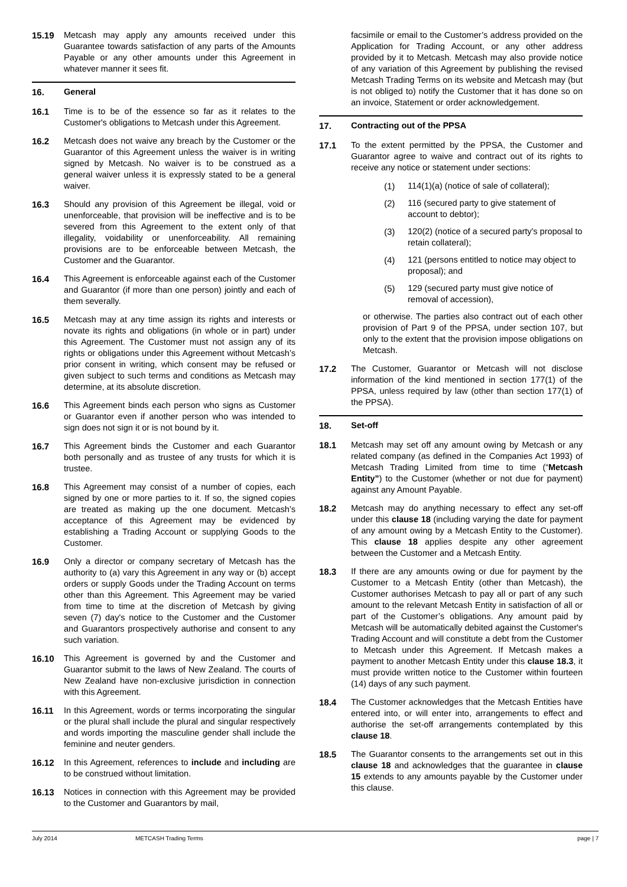15.19 Metcash may apply any amounts received under this Guarantee towards satisfaction of any parts of the Amounts Payable or any other amounts under this Agreement in whatever manner it sees fit.
16. General
16.1 Time is to be of the essence so far as it relates to the Customer's obligations to Metcash under this Agreement.
16.2 Metcash does not waive any breach by the Customer or the Guarantor of this Agreement unless the waiver is in writing signed by Metcash. No waiver is to be construed as a general waiver unless it is expressly stated to be a general waiver.
16.3 Should any provision of this Agreement be illegal, void or unenforceable, that provision will be ineffective and is to be severed from this Agreement to the extent only of that illegality, voidability or unenforceability. All remaining provisions are to be enforceable between Metcash, the Customer and the Guarantor.
16.4 This Agreement is enforceable against each of the Customer and Guarantor (if more than one person) jointly and each of them severally.
16.5 Metcash may at any time assign its rights and interests or novate its rights and obligations (in whole or in part) under this Agreement. The Customer must not assign any of its rights or obligations under this Agreement without Metcash’s prior consent in writing, which consent may be refused or given subject to such terms and conditions as Metcash may determine, at its absolute discretion.
16.6 This Agreement binds each person who signs as Customer or Guarantor even if another person who was intended to sign does not sign it or is not bound by it.
16.7 This Agreement binds the Customer and each Guarantor both personally and as trustee of any trusts for which it is trustee.
16.8 This Agreement may consist of a number of copies, each signed by one or more parties to it. If so, the signed copies are treated as making up the one document. Metcash’s acceptance of this Agreement may be evidenced by establishing a Trading Account or supplying Goods to the Customer.
16.9 Only a director or company secretary of Metcash has the authority to (a) vary this Agreement in any way or (b) accept orders or supply Goods under the Trading Account on terms other than this Agreement. This Agreement may be varied from time to time at the discretion of Metcash by giving seven (7) day's notice to the Customer and the Customer and Guarantors prospectively authorise and consent to any such variation.
16.10 This Agreement is governed by and the Customer and Guarantor submit to the laws of New Zealand. The courts of New Zealand have non-exclusive jurisdiction in connection with this Agreement.
16.11 In this Agreement, words or terms incorporating the singular or the plural shall include the plural and singular respectively and words importing the masculine gender shall include the feminine and neuter genders.
16.12 In this Agreement, references to include and including are to be construed without limitation.
16.13 Notices in connection with this Agreement may be provided to the Customer and Guarantors by mail,
facsimile or email to the Customer’s address provided on the Application for Trading Account, or any other address provided by it to Metcash. Metcash may also provide notice of any variation of this Agreement by publishing the revised Metcash Trading Terms on its website and Metcash may (but is not obliged to) notify the Customer that it has done so on an invoice, Statement or order acknowledgement.
17. Contracting out of the PPSA
17.1 To the extent permitted by the PPSA, the Customer and Guarantor agree to waive and contract out of its rights to receive any notice or statement under sections:
(1) 114(1)(a) (notice of sale of collateral);
(2) 116 (secured party to give statement of account to debtor);
(3) 120(2) (notice of a secured party's proposal to retain collateral);
(4) 121 (persons entitled to notice may object to proposal); and
(5) 129 (secured party must give notice of removal of accession),
or otherwise. The parties also contract out of each other provision of Part 9 of the PPSA, under section 107, but only to the extent that the provision impose obligations on Metcash.
17.2 The Customer, Guarantor or Metcash will not disclose information of the kind mentioned in section 177(1) of the PPSA, unless required by law (other than section 177(1) of the PPSA).
18. Set-off
18.1 Metcash may set off any amount owing by Metcash or any related company (as defined in the Companies Act 1993) of Metcash Trading Limited from time to time (“Metcash Entity”) to the Customer (whether or not due for payment) against any Amount Payable.
18.2 Metcash may do anything necessary to effect any set-off under this clause 18 (including varying the date for payment of any amount owing by a Metcash Entity to the Customer). This clause 18 applies despite any other agreement between the Customer and a Metcash Entity.
18.3 If there are any amounts owing or due for payment by the Customer to a Metcash Entity (other than Metcash), the Customer authorises Metcash to pay all or part of any such amount to the relevant Metcash Entity in satisfaction of all or part of the Customer’s obligations. Any amount paid by Metcash will be automatically debited against the Customer's Trading Account and will constitute a debt from the Customer to Metcash under this Agreement. If Metcash makes a payment to another Metcash Entity under this clause 18.3, it must provide written notice to the Customer within fourteen (14) days of any such payment.
18.4 The Customer acknowledges that the Metcash Entities have entered into, or will enter into, arrangements to effect and authorise the set-off arrangements contemplated by this clause 18.
18.5 The Guarantor consents to the arrangements set out in this clause 18 and acknowledges that the guarantee in clause 15 extends to any amounts payable by the Customer under this clause.
July 2014 METCASH Trading Terms page | 7